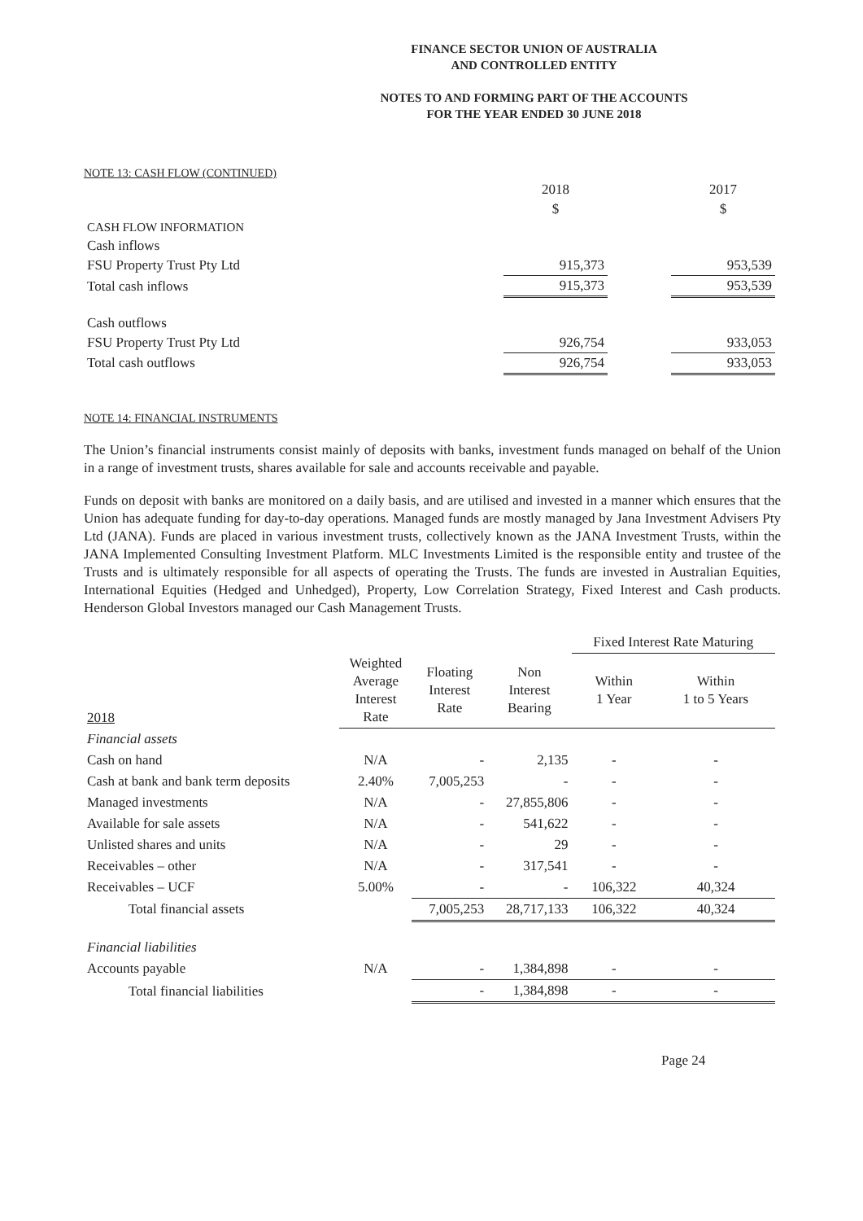FINANCE SECTOR UNION OF AUSTRALIA
AND CONTROLLED ENTITY
NOTES TO AND FORMING PART OF THE ACCOUNTS
FOR THE YEAR ENDED 30 JUNE 2018
NOTE 13: CASH FLOW (CONTINUED)
| | 2018 | | 2017 |
| | $ | | $ |
| CASH FLOW INFORMATION | | | |
| Cash inflows | | | |
| FSU Property Trust Pty Ltd | 915,373 | | 953,539 |
| Total cash inflows | 915,373 | | 953,539 |
| Cash outflows | | | |
| FSU Property Trust Pty Ltd | 926,754 | | 933,053 |
| Total cash outflows | 926,754 | | 933,053 |
NOTE 14: FINANCIAL INSTRUMENTS
The Union’s financial instruments consist mainly of deposits with banks, investment funds managed on behalf of the Union in a range of investment trusts, shares available for sale and accounts receivable and payable.
Funds on deposit with banks are monitored on a daily basis, and are utilised and invested in a manner which ensures that the Union has adequate funding for day-to-day operations. Managed funds are mostly managed by Jana Investment Advisers Pty Ltd (JANA). Funds are placed in various investment trusts, collectively known as the JANA Investment Trusts, within the JANA Implemented Consulting Investment Platform. MLC Investments Limited is the responsible entity and trustee of the Trusts and is ultimately responsible for all aspects of operating the Trusts. The funds are invested in Australian Equities, International Equities (Hedged and Unhedged), Property, Low Correlation Strategy, Fixed Interest and Cash products. Henderson Global Investors managed our Cash Management Trusts.
| | | | | Fixed Interest Rate Maturing | |
| 2018 | Weighted Average Interest Rate | Floating Interest Rate | Non Interest Bearing | Within 1 Year | Within 1 to 5 Years |
| Financial assets | | | | | |
| Cash on hand | N/A | - | 2,135 | - | - |
| Cash at bank and bank term deposits | 2.40% | 7,005,253 | - | - | - |
| Managed investments | N/A | - | 27,855,806 | - | - |
| Available for sale assets | N/A | - | 541,622 | - | - |
| Unlisted shares and units | N/A | - | 29 | - | - |
| Receivables – other | N/A | - | 317,541 | - | - |
| Receivables – UCF | 5.00% | - | - | 106,322 | 40,324 |
| Total financial assets | | 7,005,253 | 28,717,133 | 106,322 | 40,324 |
| Financial liabilities | | | | | |
| Accounts payable | N/A | - | 1,384,898 | - | - |
| Total financial liabilities | | - | 1,384,898 | - | - |
Page 24